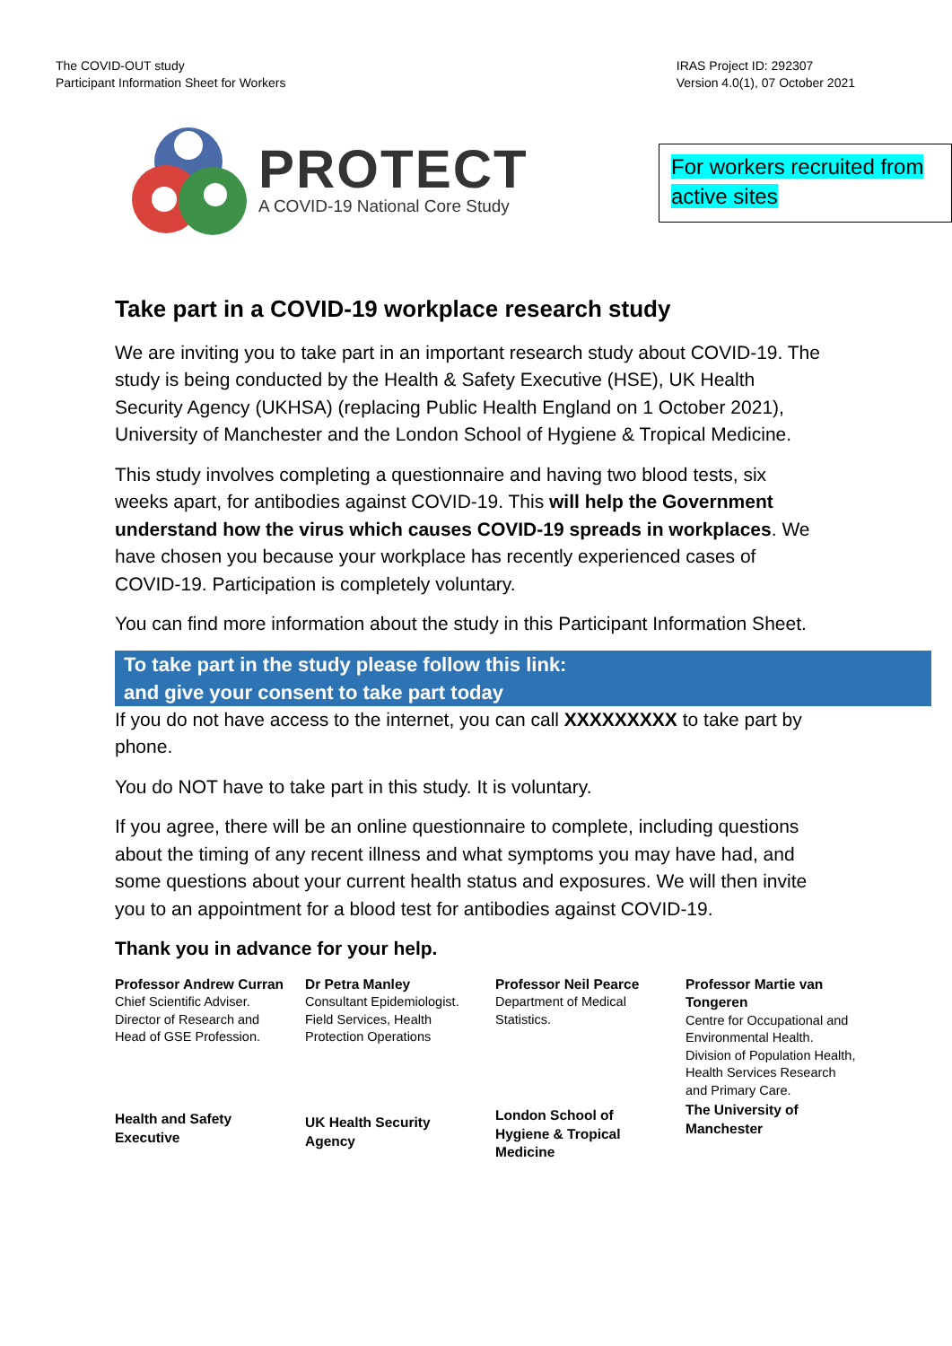The COVID-OUT study
Participant Information Sheet for Workers
IRAS Project ID: 292307
Version 4.0(1), 07 October 2021
PROTECT
A COVID-19 National Core Study
For workers recruited from
active sites
Take part in a COVID-19 workplace research study
We are inviting you to take part in an important research study about COVID-19. The study is being conducted by the Health & Safety Executive (HSE), UK Health Security Agency (UKHSA) (replacing Public Health England on 1 October 2021), University of Manchester and the London School of Hygiene & Tropical Medicine.
This study involves completing a questionnaire and having two blood tests, six weeks apart, for antibodies against COVID-19. This will help the Government understand how the virus which causes COVID-19 spreads in workplaces. We have chosen you because your workplace has recently experienced cases of COVID-19. Participation is completely voluntary.
You can find more information about the study in this Participant Information Sheet.
To take part in the study please follow this link:
and give your consent to take part today
If you do not have access to the internet, you can call XXXXXXXXX to take part by phone.
You do NOT have to take part in this study. It is voluntary.
If you agree, there will be an online questionnaire to complete, including questions about the timing of any recent illness and what symptoms you may have had, and some questions about your current health status and exposures. We will then invite you to an appointment for a blood test for antibodies against COVID-19.
Thank you in advance for your help.
| Professor Andrew Curran Chief Scientific Adviser. Director of Research and Head of GSE Profession. | Dr Petra Manley Consultant Epidemiologist. Field Services, Health Protection Operations | Professor Neil Pearce Department of Medical Statistics. | Professor Martie van Tongeren Centre for Occupational and Environmental Health. Division of Population Health, Health Services Research and Primary Care. |
| Health and Safety Executive | UK Health Security Agency | London School of Hygiene & Tropical Medicine | The University of Manchester |